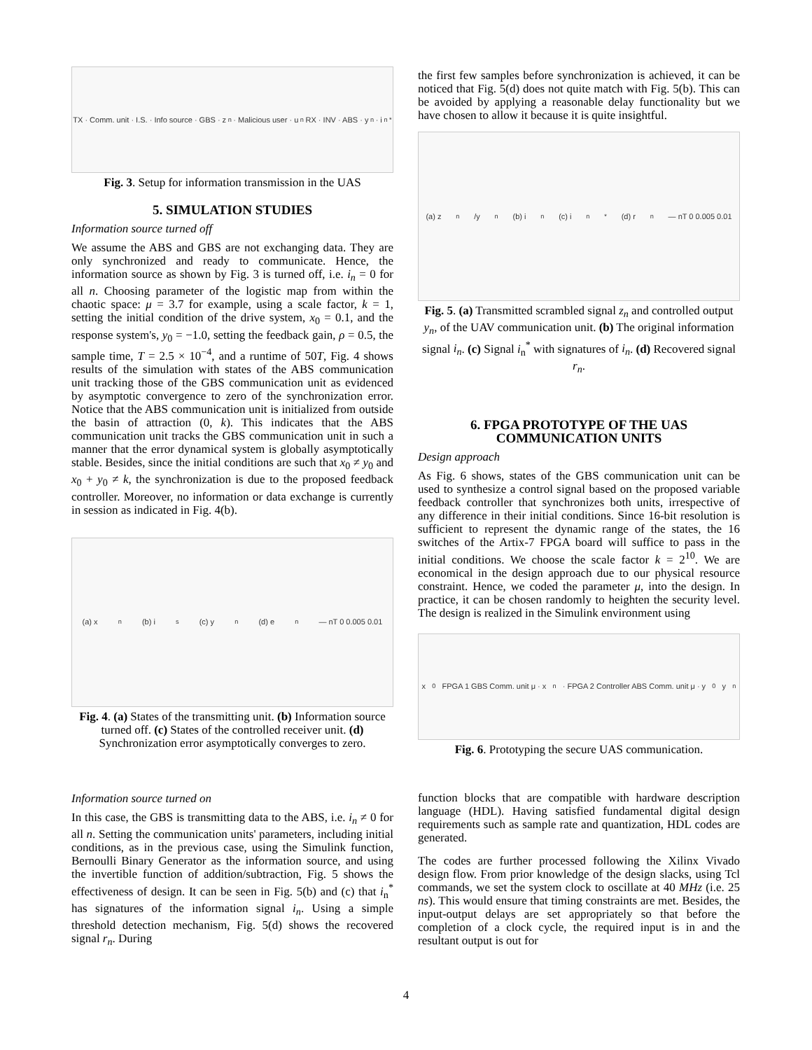TX · Comm. unit · I.S. · Info source · GBS · z<sub>n</sub> · Malicious user · u<sub>n</sub> RX · INV · ABS · y<sub>n</sub> · i<sub>n</sub><sup>*</sup>
Fig. 3. Setup for information transmission in the UAS
5. SIMULATION STUDIES
Information source turned off
We assume the ABS and GBS are not exchanging data. They are only synchronized and ready to communicate. Hence, the information source as shown by Fig. 3 is turned off, i.e. i<sub>n</sub> = 0 for all n. Choosing parameter of the logistic map from within the chaotic space: μ = 3.7 for example, using a scale factor, k = 1, setting the initial condition of the drive system, x<sub>0</sub> = 0.1, and the response system's, y<sub>0</sub> = −1.0, setting the feedback gain, ρ = 0.5, the sample time, T = 2.5 × 10<sup>−4</sup>, and a runtime of 50T, Fig. 4 shows results of the simulation with states of the ABS communication unit tracking those of the GBS communication unit as evidenced by asymptotic convergence to zero of the synchronization error. Notice that the ABS communication unit is initialized from outside the basin of attraction (0, k). This indicates that the ABS communication unit tracks the GBS communication unit in such a manner that the error dynamical system is globally asymptotically stable. Besides, since the initial conditions are such that x<sub>0</sub> ≠ y<sub>0</sub> and x<sub>0</sub> + y<sub>0</sub> ≠ k, the synchronization is due to the proposed feedback controller. Moreover, no information or data exchange is currently in session as indicated in Fig. 4(b).
(a) x<sub>n</sub> (b) i<sub>s</sub> (c) y<sub>n</sub> (d) e<sub>n</sub> — nT 0 0.005 0.01
Fig. 4. (a) States of the transmitting unit. (b) Information source turned off. (c) States of the controlled receiver unit. (d) Synchronization error asymptotically converges to zero.
Information source turned on
In this case, the GBS is transmitting data to the ABS, i.e. i<sub>n</sub> ≠ 0 for all n. Setting the communication units' parameters, including initial conditions, as in the previous case, using the Simulink function, Bernoulli Binary Generator as the information source, and using the invertible function of addition/subtraction, Fig. 5 shows the effectiveness of design. It can be seen in Fig. 5(b) and (c) that i<sub>n</sub><sup>*</sup> has signatures of the information signal i<sub>n</sub>. Using a simple threshold detection mechanism, Fig. 5(d) shows the recovered signal r<sub>n</sub>. During
the first few samples before synchronization is achieved, it can be noticed that Fig. 5(d) does not quite match with Fig. 5(b). This can be avoided by applying a reasonable delay functionality but we have chosen to allow it because it is quite insightful.
(a) z<sub>n</sub>/y<sub>n</sub> (b) i<sub>n</sub> (c) i<sub>n</sub><sup>*</sup> (d) r<sub>n</sub> — nT 0 0.005 0.01
Fig. 5. (a) Transmitted scrambled signal z<sub>n</sub> and controlled output y<sub>n</sub>, of the UAV communication unit. (b) The original information signal i<sub>n</sub>. (c) Signal i<sub>n</sub><sup>*</sup> with signatures of i<sub>n</sub>. (d) Recovered signal r<sub>n</sub>.
6. FPGA PROTOTYPE OF THE UAS
COMMUNICATION UNITS
Design approach
As Fig. 6 shows, states of the GBS communication unit can be used to synthesize a control signal based on the proposed variable feedback controller that synchronizes both units, irrespective of any difference in their initial conditions. Since 16-bit resolution is sufficient to represent the dynamic range of the states, the 16 switches of the Artix-7 FPGA board will suffice to pass in the initial conditions. We choose the scale factor k = 2<sup>10</sup>. We are economical in the design approach due to our physical resource constraint. Hence, we coded the parameter μ, into the design. In practice, it can be chosen randomly to heighten the security level. The design is realized in the Simulink environment using
x<sub>0</sub> FPGA 1 GBS Comm. unit μ · x<sub>n</sub> · FPGA 2 Controller ABS Comm. unit μ · y<sub>0</sub> y<sub>n</sub>
Fig. 6. Prototyping the secure UAS communication.
function blocks that are compatible with hardware description language (HDL). Having satisfied fundamental digital design requirements such as sample rate and quantization, HDL codes are generated.
The codes are further processed following the Xilinx Vivado design flow. From prior knowledge of the design slacks, using Tcl commands, we set the system clock to oscillate at 40 MHz (i.e. 25 ns). This would ensure that timing constraints are met. Besides, the input-output delays are set appropriately so that before the completion of a clock cycle, the required input is in and the resultant output is out for
4